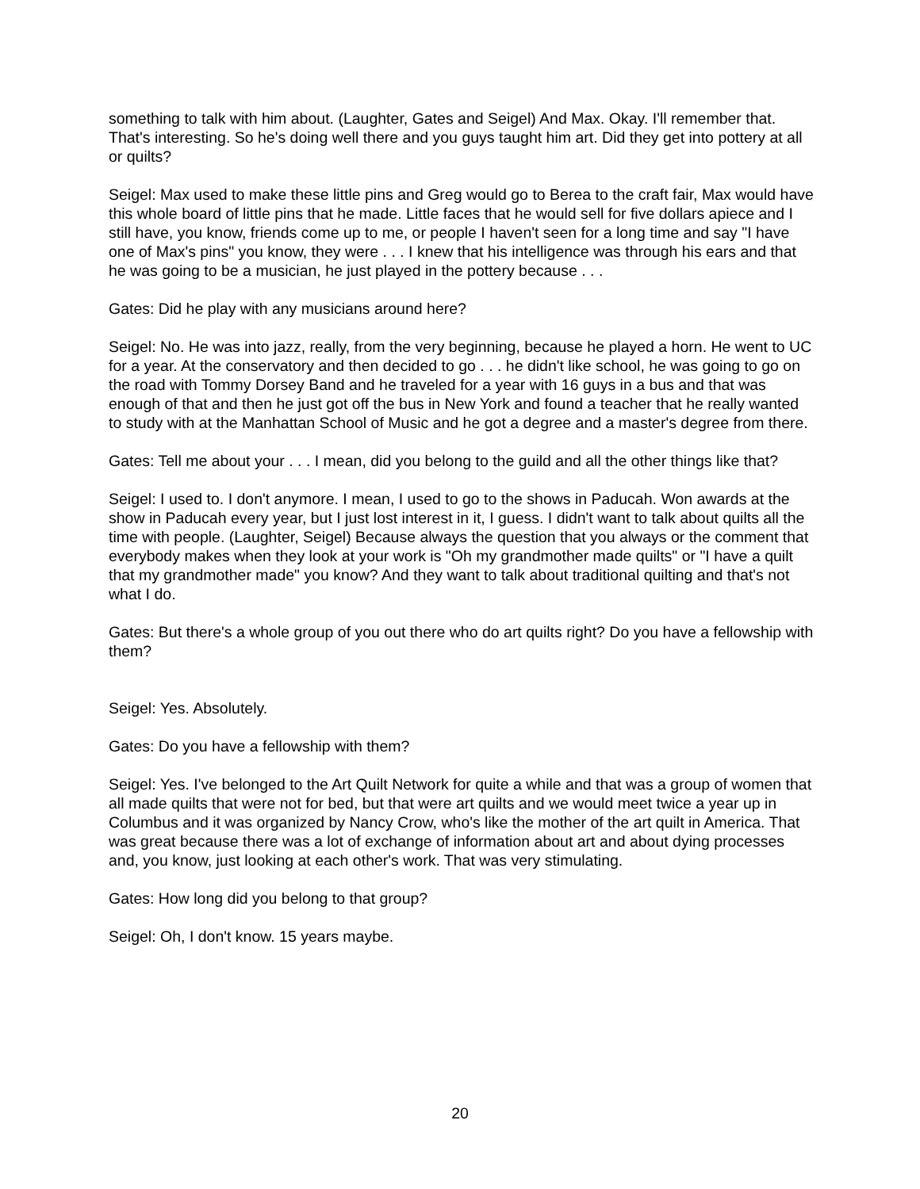something to talk with him about. (Laughter, Gates and Seigel) And Max. Okay. I'll remember that. That's interesting. So he's doing well there and you guys taught him art. Did they get into pottery at all or quilts?
Seigel: Max used to make these little pins and Greg would go to Berea to the craft fair, Max would have this whole board of little pins that he made. Little faces that he would sell for five dollars apiece and I still have, you know, friends come up to me, or people I haven't seen for a long time and say "I have one of Max's pins" you know, they were . . . I knew that his intelligence was through his ears and that he was going to be a musician, he just played in the pottery because . . .
Gates: Did he play with any musicians around here?
Seigel: No. He was into jazz, really, from the very beginning, because he played a horn. He went to UC for a year. At the conservatory and then decided to go . . . he didn't like school, he was going to go on the road with Tommy Dorsey Band and he traveled for a year with 16 guys in a bus and that was enough of that and then he just got off the bus in New York and found a teacher that he really wanted to study with at the Manhattan School of Music and he got a degree and a master's degree from there.
Gates: Tell me about your . . . I mean, did you belong to the guild and all the other things like that?
Seigel: I used to. I don't anymore. I mean, I used to go to the shows in Paducah. Won awards at the show in Paducah every year, but I just lost interest in it, I guess. I didn't want to talk about quilts all the time with people. (Laughter, Seigel) Because always the question that you always or the comment that everybody makes when they look at your work is "Oh my grandmother made quilts" or "I have a quilt that my grandmother made" you know? And they want to talk about traditional quilting and that's not what I do.
Gates: But there's a whole group of you out there who do art quilts right? Do you have a fellowship with them?
Seigel: Yes. Absolutely.
Gates: Do you have a fellowship with them?
Seigel: Yes. I've belonged to the Art Quilt Network for quite a while and that was a group of women that all made quilts that were not for bed, but that were art quilts and we would meet twice a year up in Columbus and it was organized by Nancy Crow, who's like the mother of the art quilt in America. That was great because there was a lot of exchange of information about art and about dying processes and, you know, just looking at each other's work. That was very stimulating.
Gates: How long did you belong to that group?
Seigel: Oh, I don't know. 15 years maybe.
20